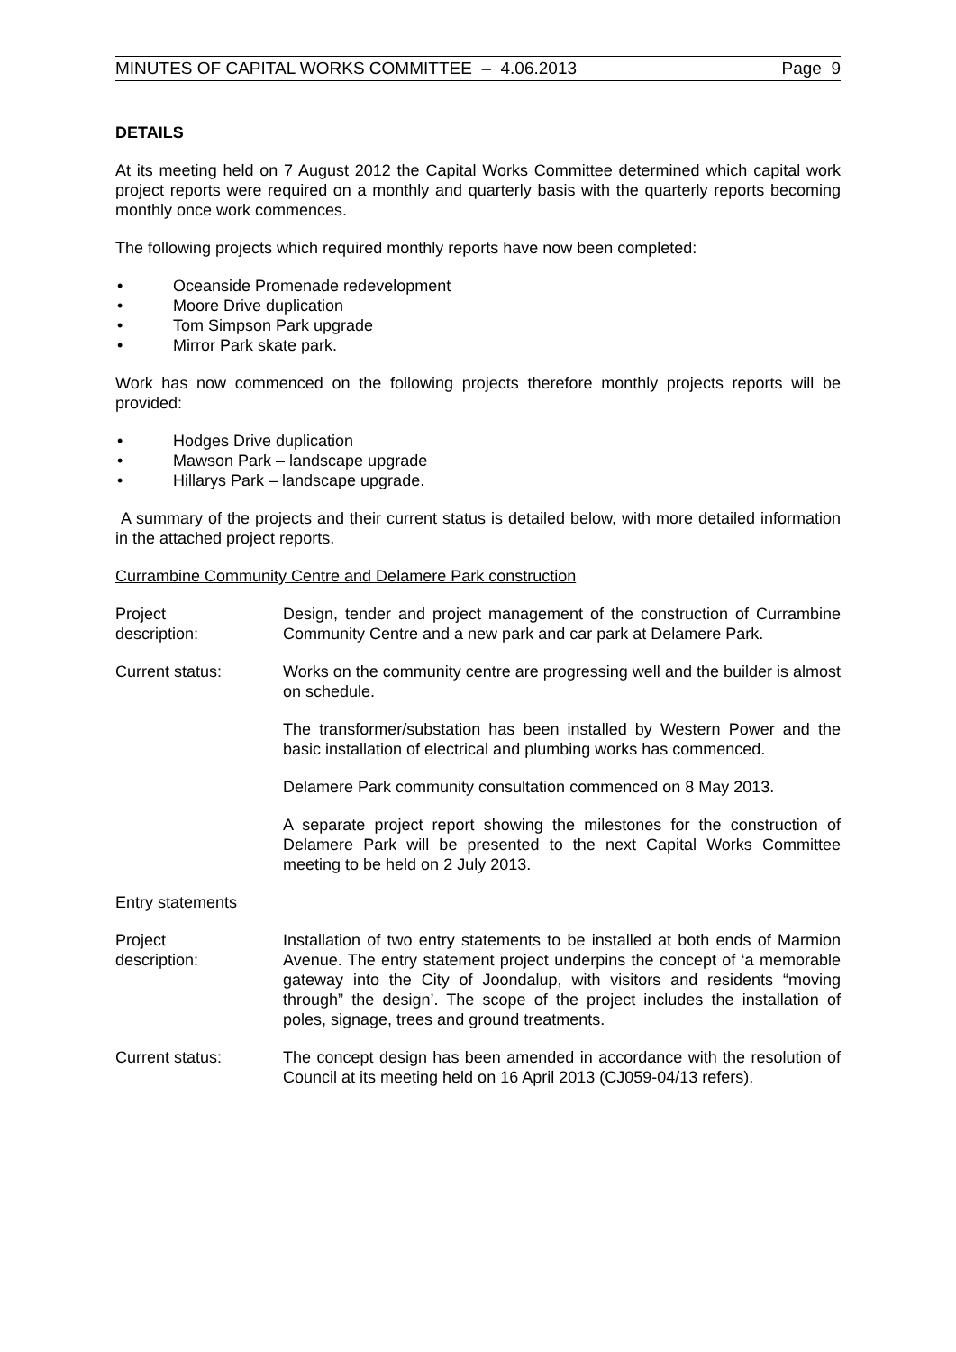MINUTES OF CAPITAL WORKS COMMITTEE – 4.06.2013 Page 9
DETAILS
At its meeting held on 7 August 2012 the Capital Works Committee determined which capital work project reports were required on a monthly and quarterly basis with the quarterly reports becoming monthly once work commences.
The following projects which required monthly reports have now been completed:
• Oceanside Promenade redevelopment
• Moore Drive duplication
• Tom Simpson Park upgrade
• Mirror Park skate park.
Work has now commenced on the following projects therefore monthly projects reports will be provided:
• Hodges Drive duplication
• Mawson Park – landscape upgrade
• Hillarys Park – landscape upgrade.
A summary of the projects and their current status is detailed below, with more detailed information in the attached project reports.
Currambine Community Centre and Delamere Park construction
Project
description:
Design, tender and project management of the construction of Currambine Community Centre and a new park and car park at Delamere Park.
Current status: Works on the community centre are progressing well and the builder is almost on schedule.
The transformer/substation has been installed by Western Power and the basic installation of electrical and plumbing works has commenced.
Delamere Park community consultation commenced on 8 May 2013.
A separate project report showing the milestones for the construction of Delamere Park will be presented to the next Capital Works Committee meeting to be held on 2 July 2013.
Entry statements
Project
description:
Installation of two entry statements to be installed at both ends of Marmion Avenue. The entry statement project underpins the concept of ‘a memorable gateway into the City of Joondalup, with visitors and residents “moving through” the design’. The scope of the project includes the installation of poles, signage, trees and ground treatments.
Current status: The concept design has been amended in accordance with the resolution of Council at its meeting held on 16 April 2013 (CJ059-04/13 refers).